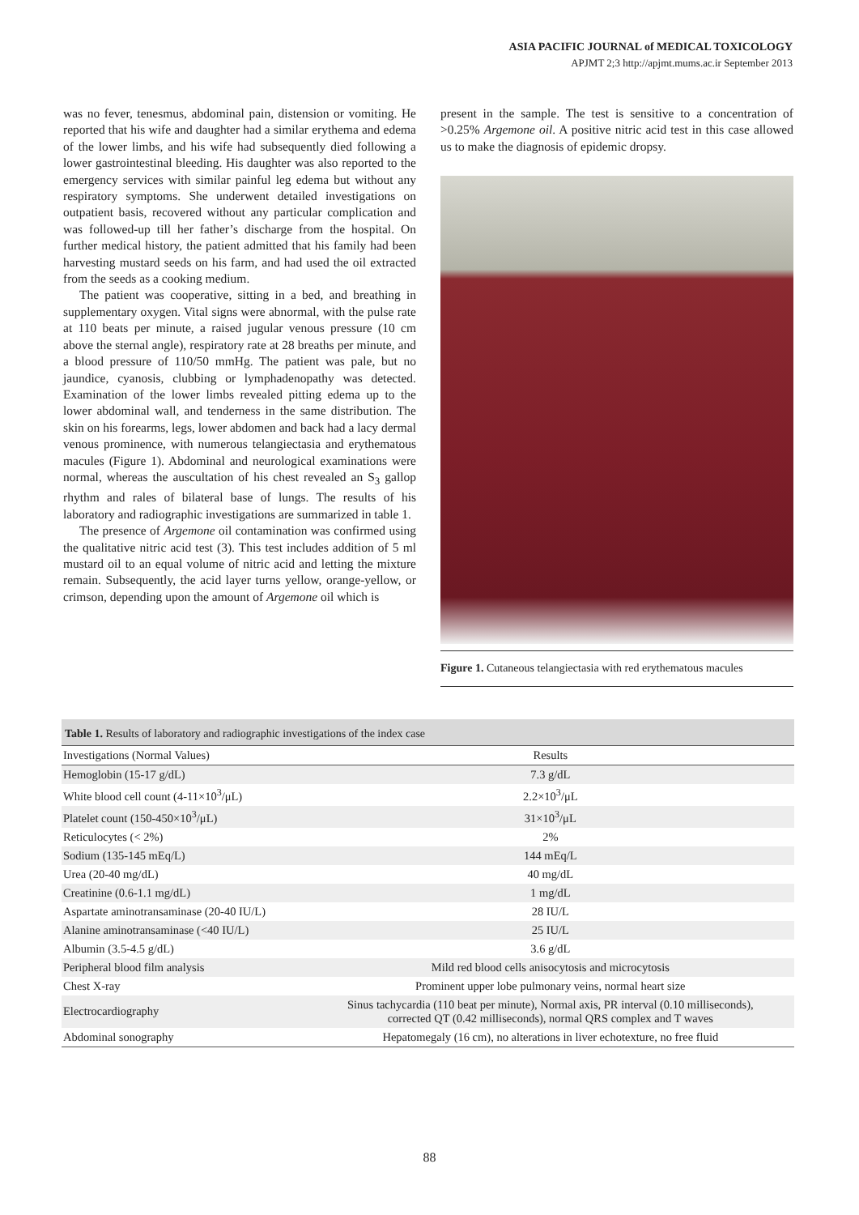ASIA PACIFIC JOURNAL of MEDICAL TOXICOLOGY
APJMT 2;3 http://apjmt.mums.ac.ir September 2013
was no fever, tenesmus, abdominal pain, distension or vomiting. He reported that his wife and daughter had a similar erythema and edema of the lower limbs, and his wife had subsequently died following a lower gastrointestinal bleeding. His daughter was also reported to the emergency services with similar painful leg edema but without any respiratory symptoms. She underwent detailed investigations on outpatient basis, recovered without any particular complication and was followed-up till her father’s discharge from the hospital. On further medical history, the patient admitted that his family had been harvesting mustard seeds on his farm, and had used the oil extracted from the seeds as a cooking medium.
The patient was cooperative, sitting in a bed, and breathing in supplementary oxygen. Vital signs were abnormal, with the pulse rate at 110 beats per minute, a raised jugular venous pressure (10 cm above the sternal angle), respiratory rate at 28 breaths per minute, and a blood pressure of 110/50 mmHg. The patient was pale, but no jaundice, cyanosis, clubbing or lymphadenopathy was detected. Examination of the lower limbs revealed pitting edema up to the lower abdominal wall, and tenderness in the same distribution. The skin on his forearms, legs, lower abdomen and back had a lacy dermal venous prominence, with numerous telangiectasia and erythematous macules (Figure 1). Abdominal and neurological examinations were normal, whereas the auscultation of his chest revealed an S<sub>3</sub> gallop rhythm and rales of bilateral base of lungs. The results of his laboratory and radiographic investigations are summarized in table 1.
The presence of Argemone oil contamination was confirmed using the qualitative nitric acid test (3). This test includes addition of 5 ml mustard oil to an equal volume of nitric acid and letting the mixture remain. Subsequently, the acid layer turns yellow, orange-yellow, or crimson, depending upon the amount of Argemone oil which is
present in the sample. The test is sensitive to a concentration of >0.25% Argemone oil. A positive nitric acid test in this case allowed us to make the diagnosis of epidemic dropsy.
Figure 1. Cutaneous telangiectasia with red erythematous macules
Table 1. Results of laboratory and radiographic investigations of the index case
| Investigations (Normal Values) | Results |
| --- | --- |
| Hemoglobin (15-17 g/dL) | 7.3 g/dL |
| White blood cell count (4-11×10<sup>3</sup>/μL) | 2.2×10<sup>3</sup>/μL |
| Platelet count (150-450×10<sup>3</sup>/μL) | 31×10<sup>3</sup>/μL |
| Reticulocytes (< 2%) | 2% |
| Sodium (135-145 mEq/L) | 144 mEq/L |
| Urea (20-40 mg/dL) | 40 mg/dL |
| Creatinine (0.6-1.1 mg/dL) | 1 mg/dL |
| Aspartate aminotransaminase (20-40 IU/L) | 28 IU/L |
| Alanine aminotransaminase (<40 IU/L) | 25 IU/L |
| Albumin (3.5-4.5 g/dL) | 3.6 g/dL |
| Peripheral blood film analysis | Mild red blood cells anisocytosis and microcytosis |
| Chest X-ray | Prominent upper lobe pulmonary veins, normal heart size |
| Electrocardiography | Sinus tachycardia (110 beat per minute), Normal axis, PR interval (0.10 milliseconds), corrected QT (0.42 milliseconds), normal QRS complex and T waves |
| Abdominal sonography | Hepatomegaly (16 cm), no alterations in liver echotexture, no free fluid |
88